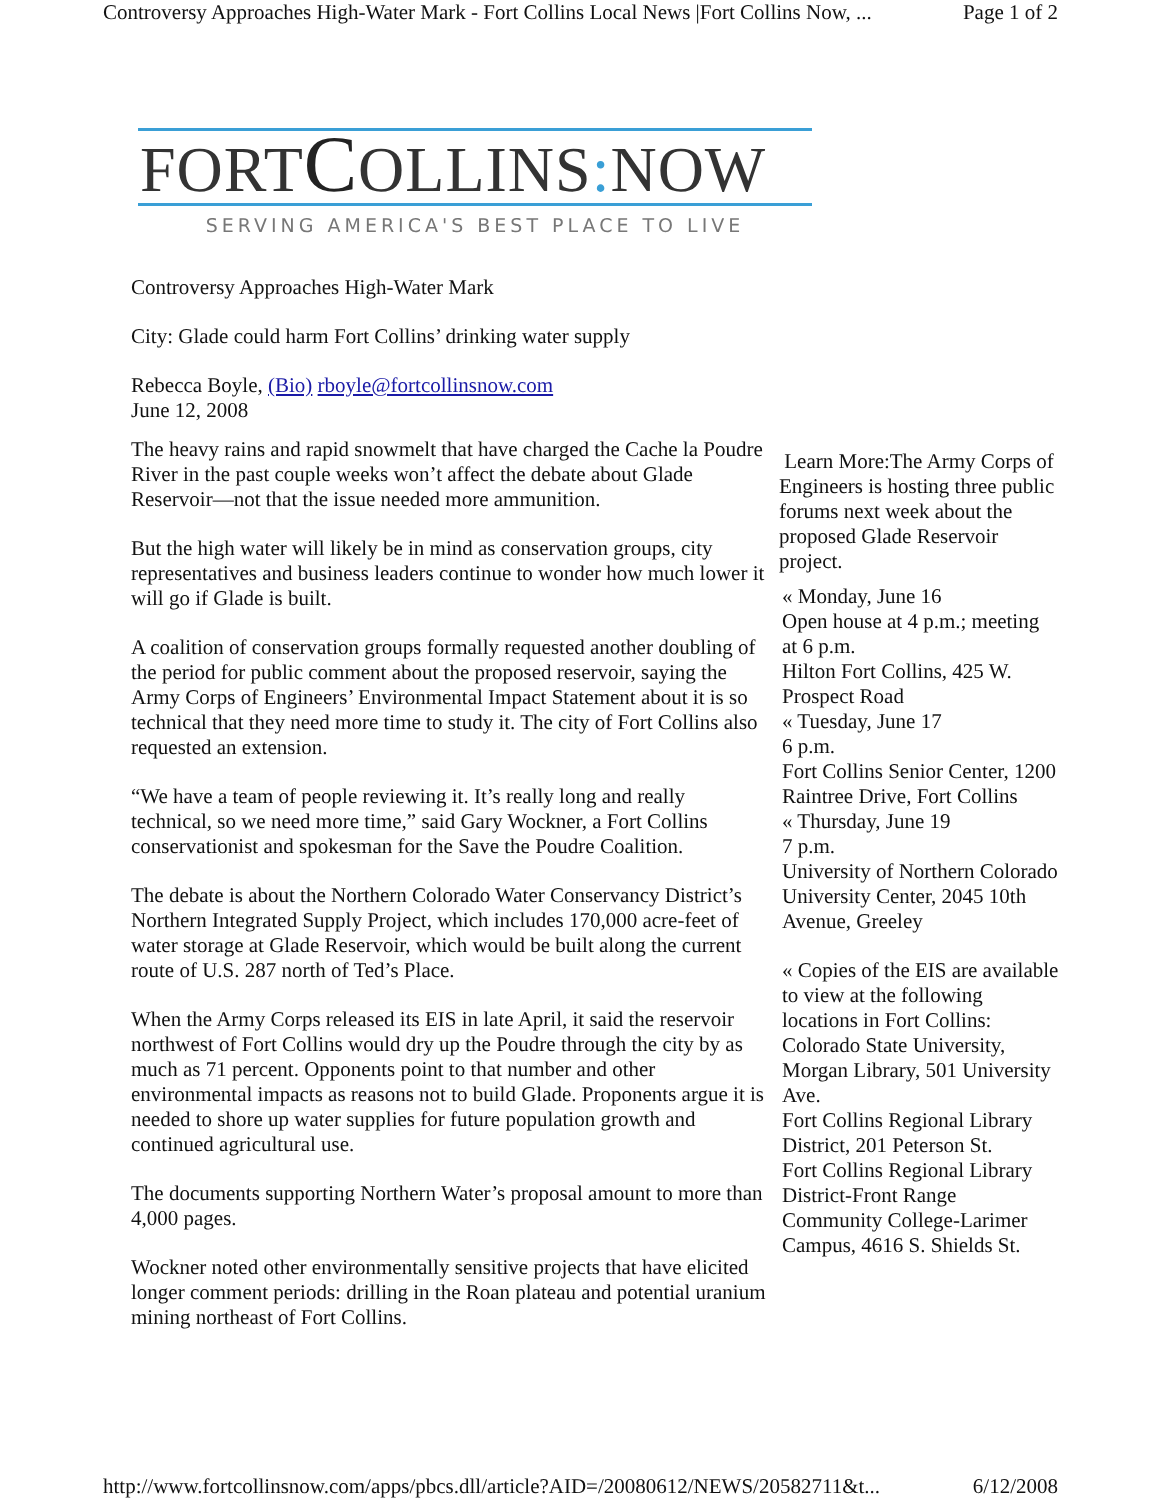Controversy Approaches High-Water Mark - Fort Collins Local News |Fort Collins Now, ... Page 1 of 2
FORTCOLLINS: NOW
SERVING AMERICA'S BEST PLACE TO LIVE
Controversy Approaches High-Water Mark
City: Glade could harm Fort Collins’ drinking water supply
Rebecca Boyle, (Bio) rboyle@fortcollinsnow.com
June 12, 2008
The heavy rains and rapid snowmelt that have charged the Cache la Poudre River in the past couple weeks won’t affect the debate about Glade Reservoir—not that the issue needed more ammunition.
But the high water will likely be in mind as conservation groups, city representatives and business leaders continue to wonder how much lower it will go if Glade is built.
A coalition of conservation groups formally requested another doubling of the period for public comment about the proposed reservoir, saying the Army Corps of Engineers’ Environmental Impact Statement about it is so technical that they need more time to study it. The city of Fort Collins also requested an extension.
“We have a team of people reviewing it. It’s really long and really technical, so we need more time,” said Gary Wockner, a Fort Collins conservationist and spokesman for the Save the Poudre Coalition.
The debate is about the Northern Colorado Water Conservancy District’s Northern Integrated Supply Project, which includes 170,000 acre-feet of water storage at Glade Reservoir, which would be built along the current route of U.S. 287 north of Ted’s Place.
When the Army Corps released its EIS in late April, it said the reservoir northwest of Fort Collins would dry up the Poudre through the city by as much as 71 percent. Opponents point to that number and other environmental impacts as reasons not to build Glade. Proponents argue it is needed to shore up water supplies for future population growth and continued agricultural use.
The documents supporting Northern Water’s proposal amount to more than 4,000 pages.
Wockner noted other environmentally sensitive projects that have elicited longer comment periods: drilling in the Roan plateau and potential uranium mining northeast of Fort Collins.
Learn More:The Army Corps of Engineers is hosting three public forums next week about the proposed Glade Reservoir project.
« Monday, June 16
Open house at 4 p.m.; meeting at 6 p.m.
Hilton Fort Collins, 425 W. Prospect Road
« Tuesday, June 17
6 p.m.
Fort Collins Senior Center, 1200 Raintree Drive, Fort Collins
« Thursday, June 19
7 p.m.
University of Northern Colorado University Center, 2045 10th Avenue, Greeley
« Copies of the EIS are available to view at the following locations in Fort Collins:
Colorado State University, Morgan Library, 501 University Ave.
Fort Collins Regional Library District, 201 Peterson St.
Fort Collins Regional Library District-Front Range Community College-Larimer Campus, 4616 S. Shields St.
http://www.fortcollinsnow.com/apps/pbcs.dll/article?AID=/20080612/NEWS/20582711&t... 6/12/2008